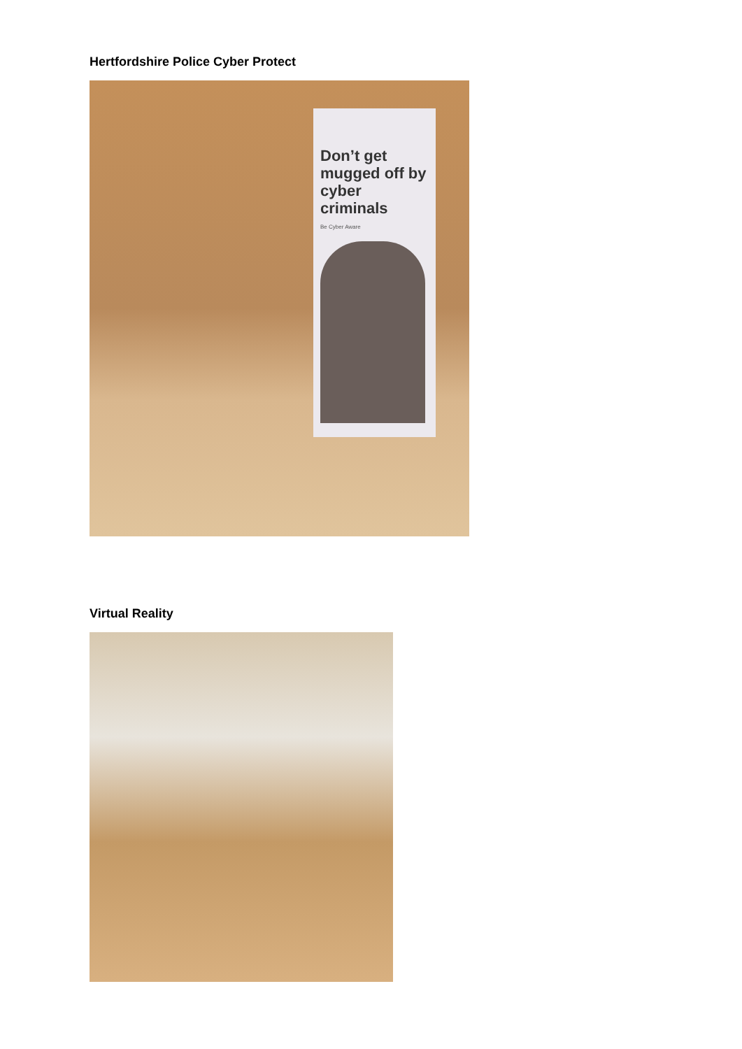Hertfordshire Police Cyber Protect
Don’t get mugged off by cyber criminals
Be Cyber Aware
Virtual Reality